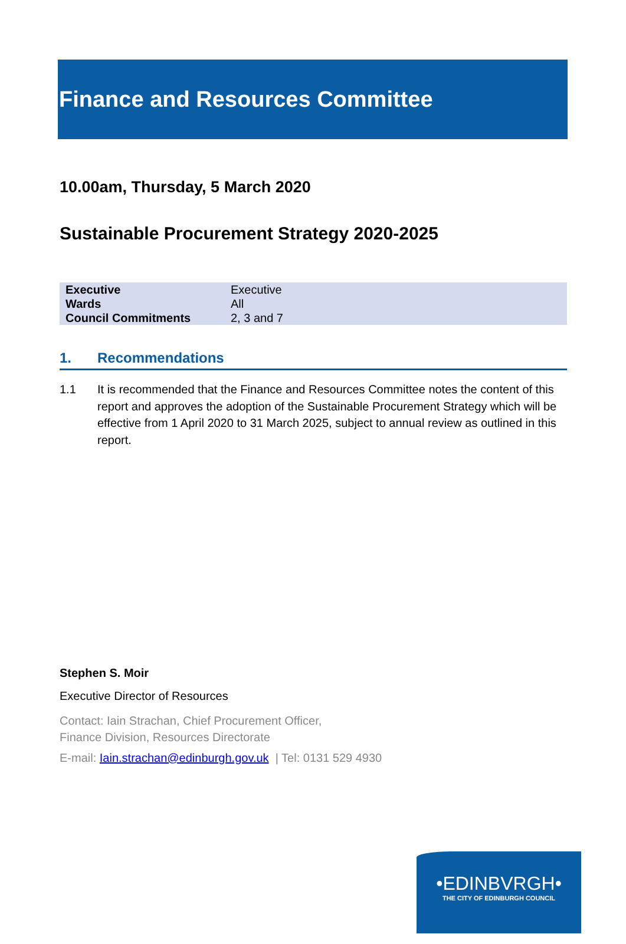Finance and Resources Committee
10.00am, Thursday, 5 March 2020
Sustainable Procurement Strategy 2020-2025
| Executive | Executive |
| Wards | All |
| Council Commitments | 2, 3 and 7 |
1. Recommendations
1.1 It is recommended that the Finance and Resources Committee notes the content of this report and approves the adoption of the Sustainable Procurement Strategy which will be effective from 1 April 2020 to 31 March 2025, subject to annual review as outlined in this report.
Stephen S. Moir
Executive Director of Resources
Contact: Iain Strachan, Chief Procurement Officer,
Finance Division, Resources Directorate
E-mail: Iain.strachan@edinburgh.gov.uk | Tel: 0131 529 4930
•EDINBVRGH•
THE CITY OF EDINBURGH COUNCIL